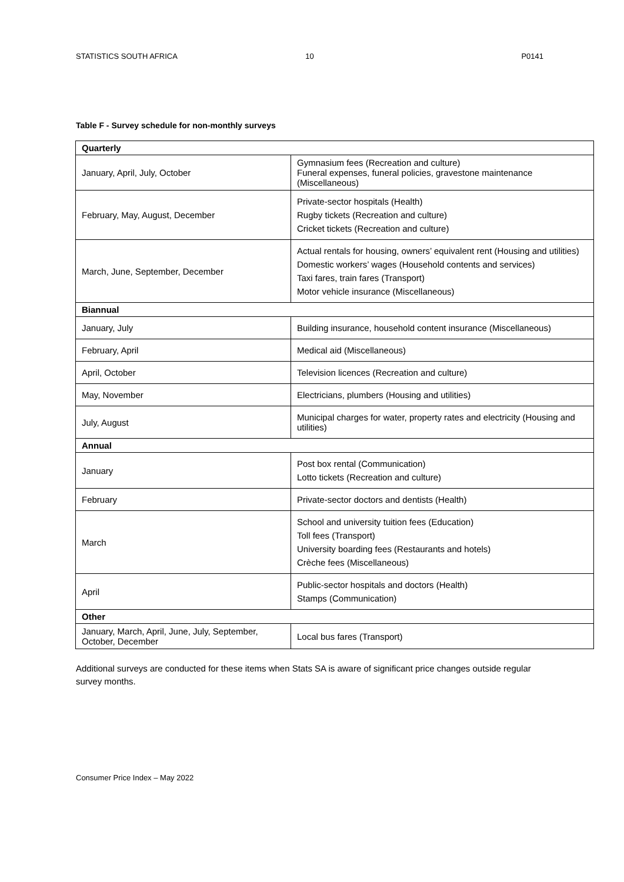STATISTICS SOUTH AFRICA 10 P0141
Table F - Survey schedule for non-monthly surveys
| Quarterly | |
| --- | --- |
| January, April, July, October | Gymnasium fees (Recreation and culture) Funeral expenses, funeral policies, gravestone maintenance (Miscellaneous) |
| February, May, August, December | Private-sector hospitals (Health) Rugby tickets (Recreation and culture) Cricket tickets (Recreation and culture) |
| March, June, September, December | Actual rentals for housing, owners’ equivalent rent (Housing and utilities) Domestic workers’ wages (Household contents and services) Taxi fares, train fares (Transport) Motor vehicle insurance (Miscellaneous) |
| Biannual | |
| January, July | Building insurance, household content insurance (Miscellaneous) |
| February, April | Medical aid (Miscellaneous) |
| April, October | Television licences (Recreation and culture) |
| May, November | Electricians, plumbers (Housing and utilities) |
| July, August | Municipal charges for water, property rates and electricity (Housing and utilities) |
| Annual | |
| January | Post box rental (Communication) Lotto tickets (Recreation and culture) |
| February | Private-sector doctors and dentists (Health) |
| March | School and university tuition fees (Education) Toll fees (Transport) University boarding fees (Restaurants and hotels) Crèche fees (Miscellaneous) |
| April | Public-sector hospitals and doctors (Health) Stamps (Communication) |
| Other | |
| January, March, April, June, July, September, October, December | Local bus fares (Transport) |
Additional surveys are conducted for these items when Stats SA is aware of significant price changes outside regular survey months.
Consumer Price Index – May 2022